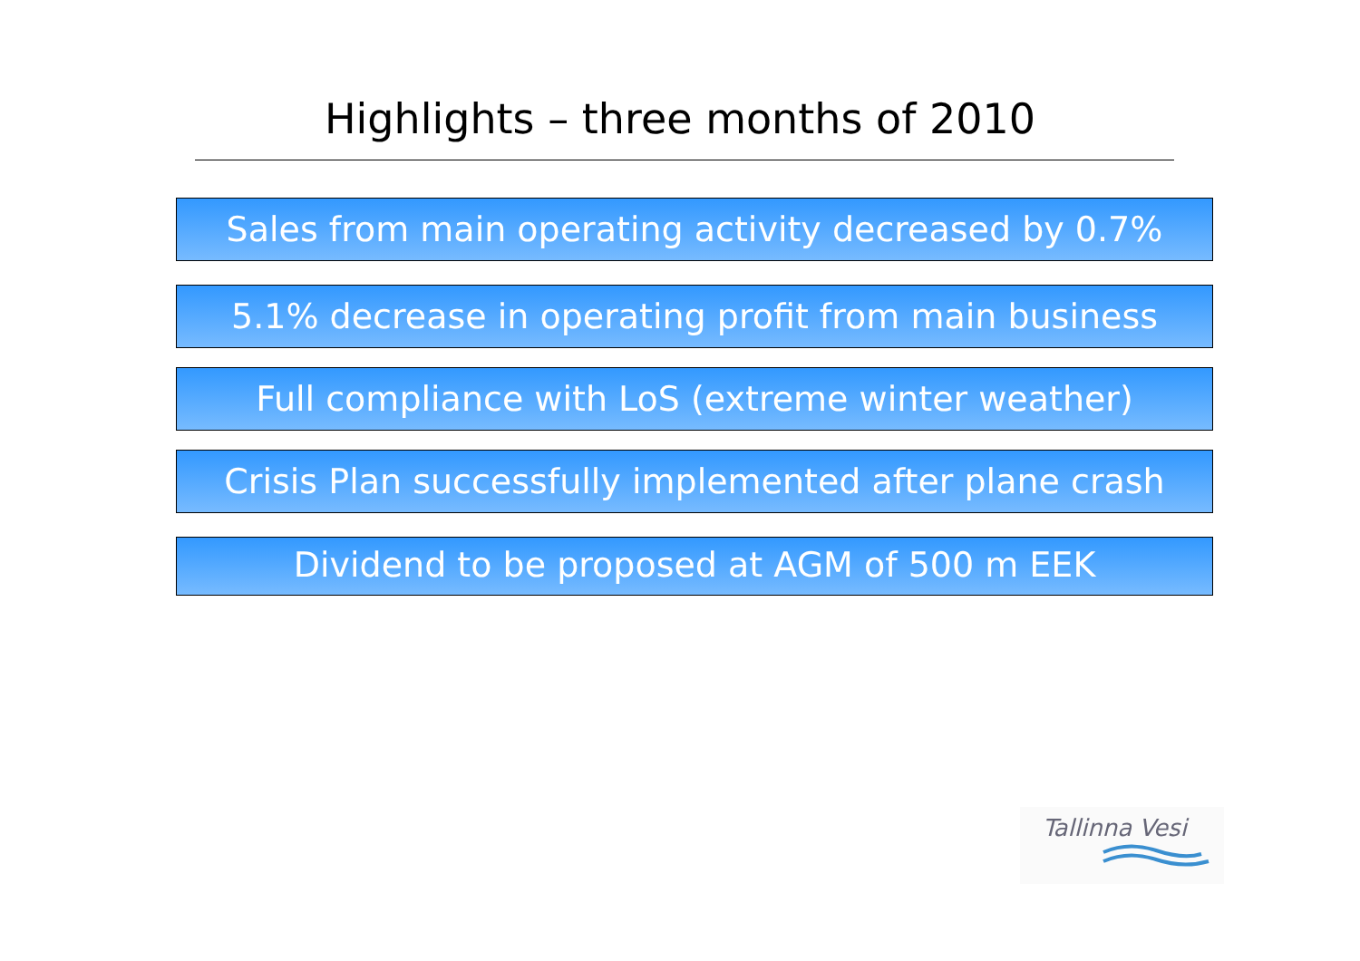Highlights – three months of 2010
Sales from main operating activity decreased by 0.7%
5.1% decrease in operating profit from main business
Full compliance with LoS (extreme winter weather)
Crisis Plan successfully implemented after plane crash
Dividend to be proposed at AGM of 500 m EEK
Tallinna Vesi